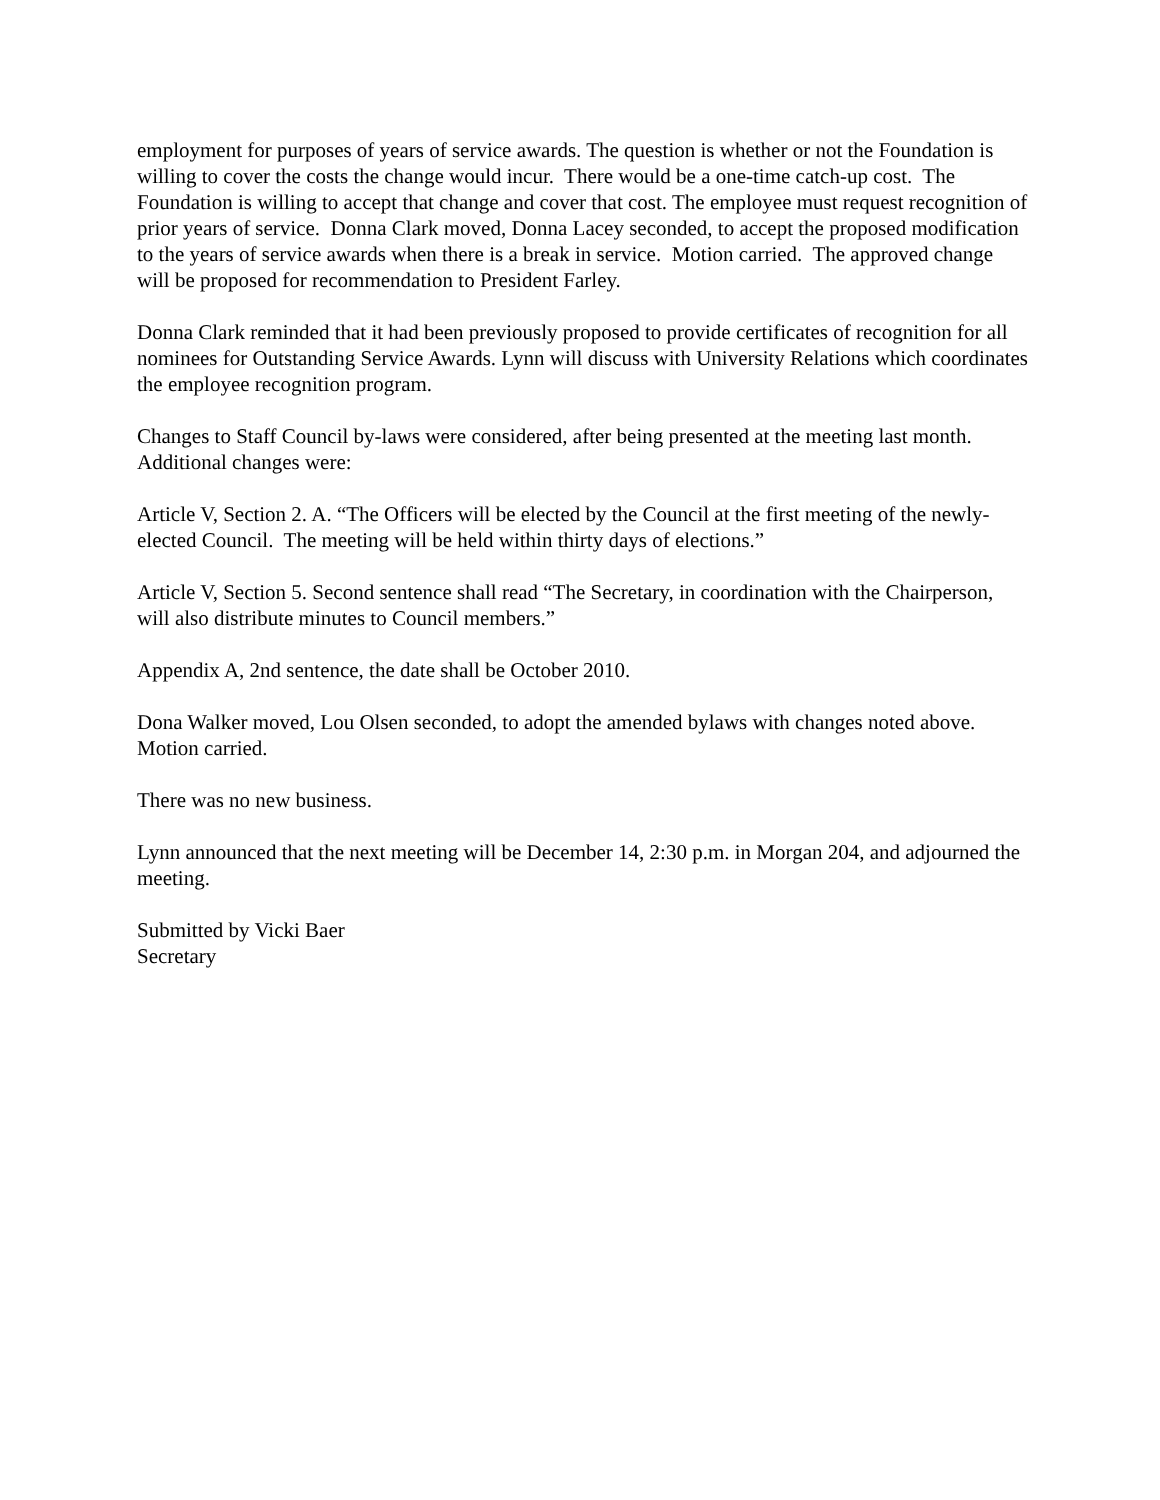employment for purposes of years of service awards. The question is whether or not the Foundation is willing to cover the costs the change would incur. There would be a one-time catch-up cost. The Foundation is willing to accept that change and cover that cost. The employee must request recognition of prior years of service. Donna Clark moved, Donna Lacey seconded, to accept the proposed modification to the years of service awards when there is a break in service. Motion carried. The approved change will be proposed for recommendation to President Farley.
Donna Clark reminded that it had been previously proposed to provide certificates of recognition for all nominees for Outstanding Service Awards. Lynn will discuss with University Relations which coordinates the employee recognition program.
Changes to Staff Council by-laws were considered, after being presented at the meeting last month. Additional changes were:
Article V, Section 2. A. “The Officers will be elected by the Council at the first meeting of the newly-elected Council. The meeting will be held within thirty days of elections.”
Article V, Section 5. Second sentence shall read “The Secretary, in coordination with the Chairperson, will also distribute minutes to Council members.”
Appendix A, 2nd sentence, the date shall be October 2010.
Dona Walker moved, Lou Olsen seconded, to adopt the amended bylaws with changes noted above. Motion carried.
There was no new business.
Lynn announced that the next meeting will be December 14, 2:30 p.m. in Morgan 204, and adjourned the meeting.
Submitted by Vicki Baer
Secretary